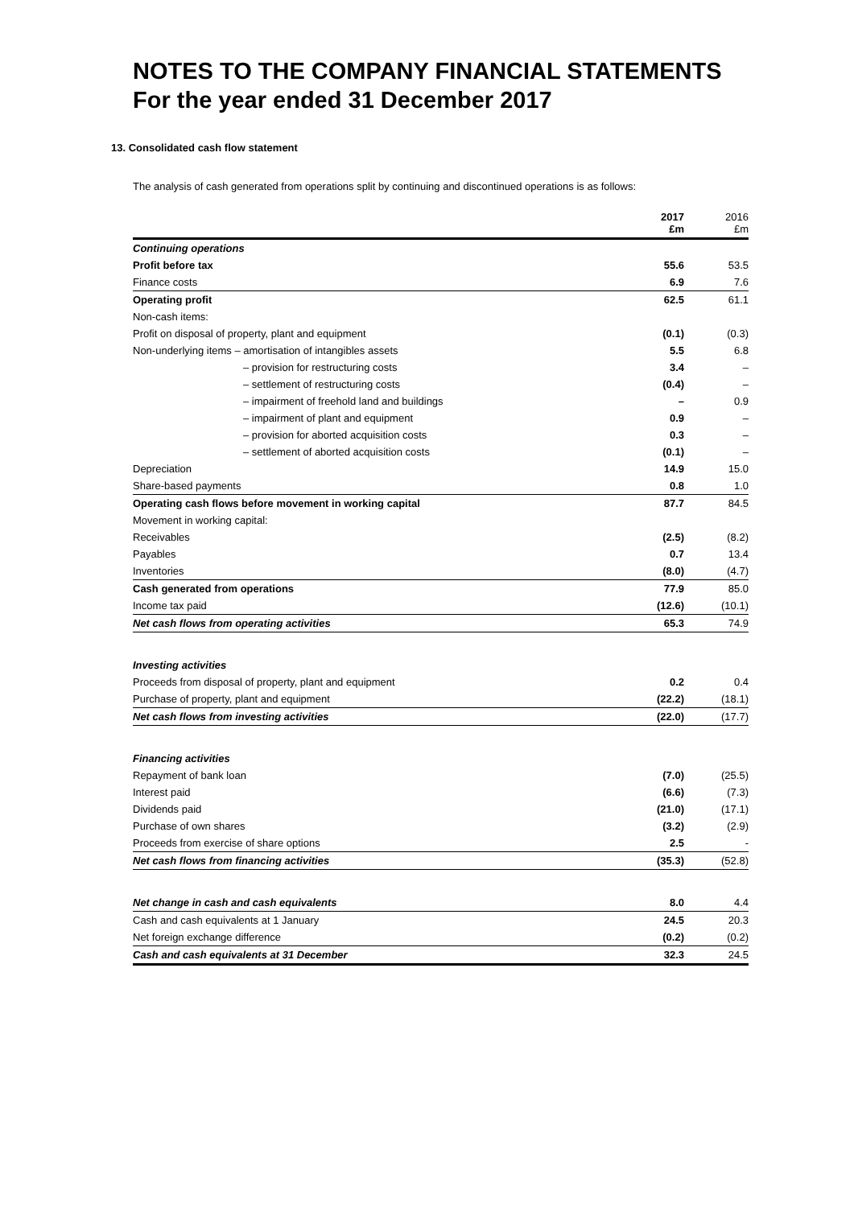NOTES TO THE COMPANY FINANCIAL STATEMENTS
For the year ended 31 December 2017
13. Consolidated cash flow statement
The analysis of cash generated from operations split by continuing and discontinued operations is as follows:
| | 2017 £m | 2016 £m |
| --- | --- | --- |
| Continuing operations | | |
| Profit before tax | 55.6 | 53.5 |
| Finance costs | 6.9 | 7.6 |
| Operating profit | 62.5 | 61.1 |
| Non-cash items: | | |
| Profit on disposal of property, plant and equipment | (0.1) | (0.3) |
| Non-underlying items – amortisation of intangibles assets | 5.5 | 6.8 |
| – provision for restructuring costs | 3.4 | – |
| – settlement of restructuring costs | (0.4) | – |
| – impairment of freehold land and buildings | – | 0.9 |
| – impairment of plant and equipment | 0.9 | – |
| – provision for aborted acquisition costs | 0.3 | – |
| – settlement of aborted acquisition costs | (0.1) | – |
| Depreciation | 14.9 | 15.0 |
| Share-based payments | 0.8 | 1.0 |
| Operating cash flows before movement in working capital | 87.7 | 84.5 |
| Movement in working capital: | | |
| Receivables | (2.5) | (8.2) |
| Payables | 0.7 | 13.4 |
| Inventories | (8.0) | (4.7) |
| Cash generated from operations | 77.9 | 85.0 |
| Income tax paid | (12.6) | (10.1) |
| Net cash flows from operating activities | 65.3 | 74.9 |
| Investing activities | | |
| Proceeds from disposal of property, plant and equipment | 0.2 | 0.4 |
| Purchase of property, plant and equipment | (22.2) | (18.1) |
| Net cash flows from investing activities | (22.0) | (17.7) |
| Financing activities | | |
| Repayment of bank loan | (7.0) | (25.5) |
| Interest paid | (6.6) | (7.3) |
| Dividends paid | (21.0) | (17.1) |
| Purchase of own shares | (3.2) | (2.9) |
| Proceeds from exercise of share options | 2.5 | - |
| Net cash flows from financing activities | (35.3) | (52.8) |
| Net change in cash and cash equivalents | 8.0 | 4.4 |
| Cash and cash equivalents at 1 January | 24.5 | 20.3 |
| Net foreign exchange difference | (0.2) | (0.2) |
| Cash and cash equivalents at 31 December | 32.3 | 24.5 |